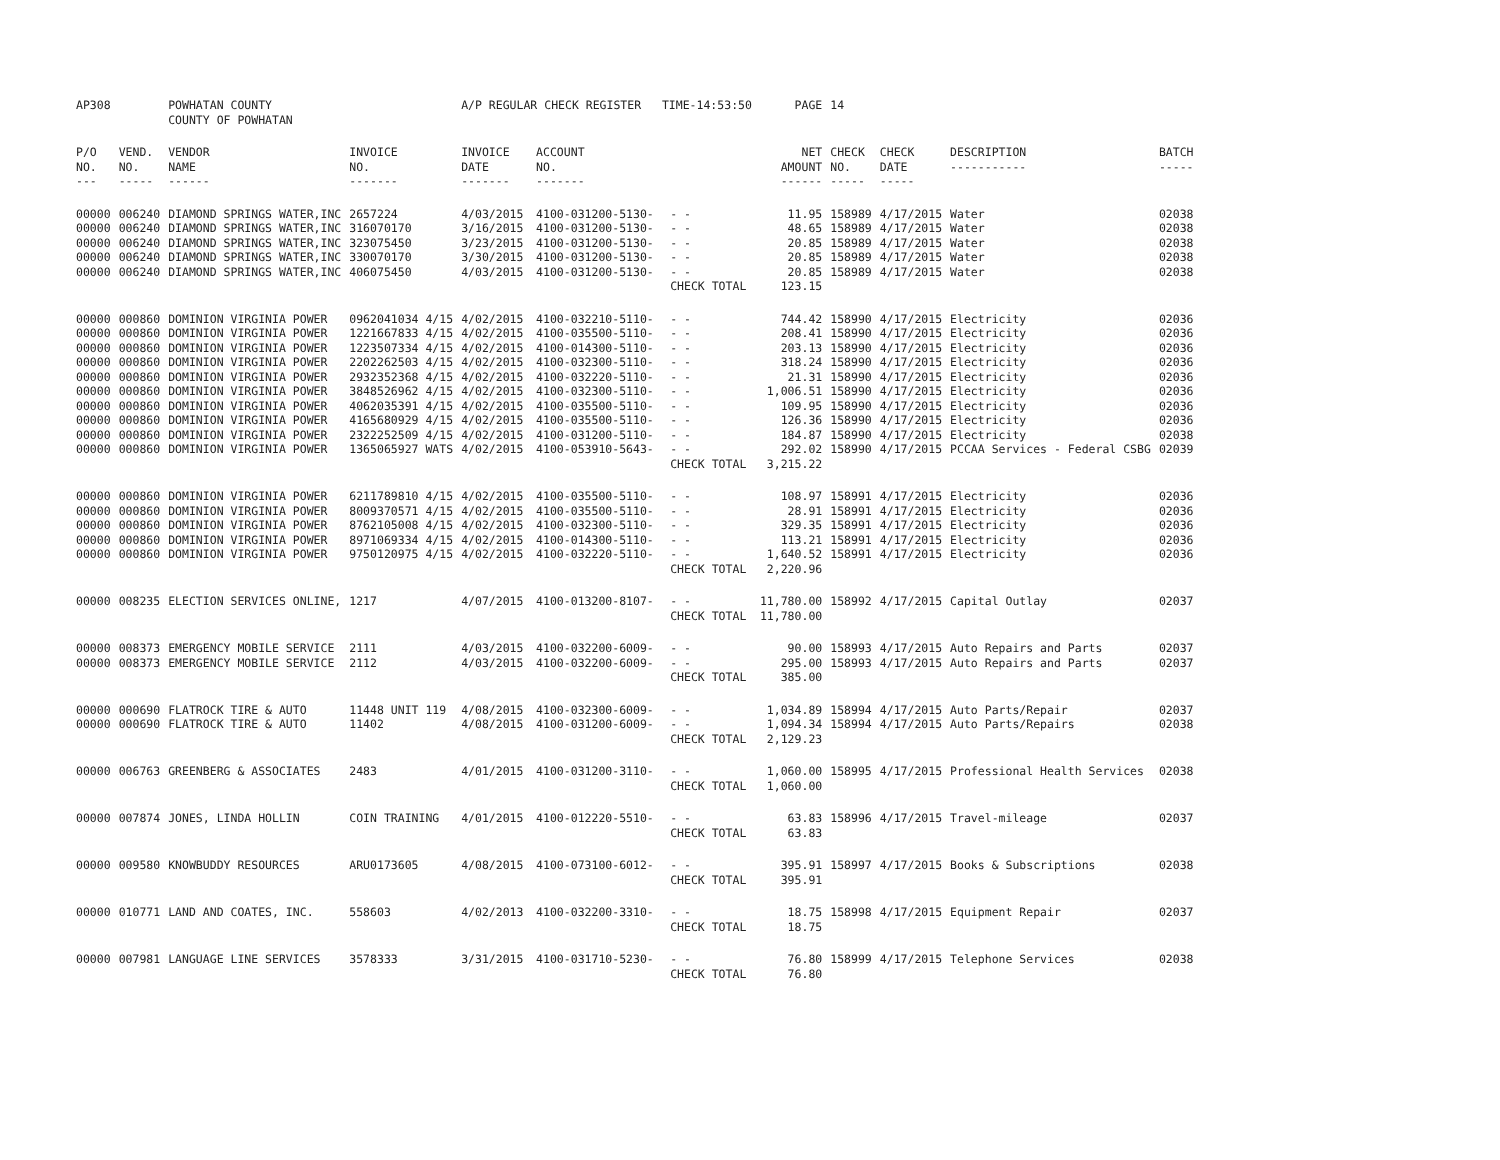| AP308 | | POWHATAN COUNTY COUNTY OF POWHATAN | | A/P REGULAR CHECK REGISTER TIME-14:53:50 | | | PAGE | 14 | | | |
| P/O NO. --- | VEND. NO. ----- | VENDOR NAME ------ | INVOICE NO. ------- | INVOICE DATE ------- | ACCOUNT NO. ------- | | NET AMOUNT ------ | CHECK NO. ----- | CHECK DATE ----- | DESCRIPTION ----------- | BATCH ----- |
| 00000 | 006240 | DIAMOND SPRINGS WATER,INC | 2657224 | 4/03/2015 | 4100-031200-5130- | - - | 11.95 | 158989 | 4/17/2015 | Water | 02038 |
| 00000 | 006240 | DIAMOND SPRINGS WATER,INC | 316070170 | 3/16/2015 | 4100-031200-5130- | - - | 48.65 | 158989 | 4/17/2015 | Water | 02038 |
| 00000 | 006240 | DIAMOND SPRINGS WATER,INC | 323075450 | 3/23/2015 | 4100-031200-5130- | - - | 20.85 | 158989 | 4/17/2015 | Water | 02038 |
| 00000 | 006240 | DIAMOND SPRINGS WATER,INC | 330070170 | 3/30/2015 | 4100-031200-5130- | - - | 20.85 | 158989 | 4/17/2015 | Water | 02038 |
| 00000 | 006240 | DIAMOND SPRINGS WATER,INC | 406075450 | 4/03/2015 | 4100-031200-5130- | - - | 20.85 | 158989 | 4/17/2015 | Water | 02038 |
| | | | | | | CHECK TOTAL | 123.15 | | | | |
| 00000 | 000860 | DOMINION VIRGINIA POWER | 0962041034 4/15 | 4/02/2015 | 4100-032210-5110- | - - | 744.42 | 158990 | 4/17/2015 | Electricity | 02036 |
| 00000 | 000860 | DOMINION VIRGINIA POWER | 1221667833 4/15 | 4/02/2015 | 4100-035500-5110- | - - | 208.41 | 158990 | 4/17/2015 | Electricity | 02036 |
| 00000 | 000860 | DOMINION VIRGINIA POWER | 1223507334 4/15 | 4/02/2015 | 4100-014300-5110- | - - | 203.13 | 158990 | 4/17/2015 | Electricity | 02036 |
| 00000 | 000860 | DOMINION VIRGINIA POWER | 2202262503 4/15 | 4/02/2015 | 4100-032300-5110- | - - | 318.24 | 158990 | 4/17/2015 | Electricity | 02036 |
| 00000 | 000860 | DOMINION VIRGINIA POWER | 2932352368 4/15 | 4/02/2015 | 4100-032220-5110- | - - | 21.31 | 158990 | 4/17/2015 | Electricity | 02036 |
| 00000 | 000860 | DOMINION VIRGINIA POWER | 3848526962 4/15 | 4/02/2015 | 4100-032300-5110- | - - | 1,006.51 | 158990 | 4/17/2015 | Electricity | 02036 |
| 00000 | 000860 | DOMINION VIRGINIA POWER | 4062035391 4/15 | 4/02/2015 | 4100-035500-5110- | - - | 109.95 | 158990 | 4/17/2015 | Electricity | 02036 |
| 00000 | 000860 | DOMINION VIRGINIA POWER | 4165680929 4/15 | 4/02/2015 | 4100-035500-5110- | - - | 126.36 | 158990 | 4/17/2015 | Electricity | 02036 |
| 00000 | 000860 | DOMINION VIRGINIA POWER | 2322252509 4/15 | 4/02/2015 | 4100-031200-5110- | - - | 184.87 | 158990 | 4/17/2015 | Electricity | 02038 |
| 00000 | 000860 | DOMINION VIRGINIA POWER | 1365065927 WATS | 4/02/2015 | 4100-053910-5643- | - - | 292.02 | 158990 | 4/17/2015 | PCCAA Services - Federal CSBG | 02039 |
| | | | | | | CHECK TOTAL | 3,215.22 | | | | |
| 00000 | 000860 | DOMINION VIRGINIA POWER | 6211789810 4/15 | 4/02/2015 | 4100-035500-5110- | - - | 108.97 | 158991 | 4/17/2015 | Electricity | 02036 |
| 00000 | 000860 | DOMINION VIRGINIA POWER | 8009370571 4/15 | 4/02/2015 | 4100-035500-5110- | - - | 28.91 | 158991 | 4/17/2015 | Electricity | 02036 |
| 00000 | 000860 | DOMINION VIRGINIA POWER | 8762105008 4/15 | 4/02/2015 | 4100-032300-5110- | - - | 329.35 | 158991 | 4/17/2015 | Electricity | 02036 |
| 00000 | 000860 | DOMINION VIRGINIA POWER | 8971069334 4/15 | 4/02/2015 | 4100-014300-5110- | - - | 113.21 | 158991 | 4/17/2015 | Electricity | 02036 |
| 00000 | 000860 | DOMINION VIRGINIA POWER | 9750120975 4/15 | 4/02/2015 | 4100-032220-5110- | - - | 1,640.52 | 158991 | 4/17/2015 | Electricity | 02036 |
| | | | | | | CHECK TOTAL | 2,220.96 | | | | |
| 00000 | 008235 | ELECTION SERVICES ONLINE, | 1217 | 4/07/2015 | 4100-013200-8107- | - - | 11,780.00 | 158992 | 4/17/2015 | Capital Outlay | 02037 |
| | | | | | | CHECK TOTAL | 11,780.00 | | | | |
| 00000 | 008373 | EMERGENCY MOBILE SERVICE | 2111 | 4/03/2015 | 4100-032200-6009- | - - | 90.00 | 158993 | 4/17/2015 | Auto Repairs and Parts | 02037 |
| 00000 | 008373 | EMERGENCY MOBILE SERVICE | 2112 | 4/03/2015 | 4100-032200-6009- | - - | 295.00 | 158993 | 4/17/2015 | Auto Repairs and Parts | 02037 |
| | | | | | | CHECK TOTAL | 385.00 | | | | |
| 00000 | 000690 | FLATROCK TIRE & AUTO | 11448 UNIT 119 | 4/08/2015 | 4100-032300-6009- | - - | 1,034.89 | 158994 | 4/17/2015 | Auto Parts/Repair | 02037 |
| 00000 | 000690 | FLATROCK TIRE & AUTO | 11402 | 4/08/2015 | 4100-031200-6009- | - - | 1,094.34 | 158994 | 4/17/2015 | Auto Parts/Repairs | 02038 |
| | | | | | | CHECK TOTAL | 2,129.23 | | | | |
| 00000 | 006763 | GREENBERG & ASSOCIATES | 2483 | 4/01/2015 | 4100-031200-3110- | - - | 1,060.00 | 158995 | 4/17/2015 | Professional Health Services | 02038 |
| | | | | | | CHECK TOTAL | 1,060.00 | | | | |
| 00000 | 007874 | JONES, LINDA HOLLIN | COIN TRAINING | 4/01/2015 | 4100-012220-5510- | - - | 63.83 | 158996 | 4/17/2015 | Travel-mileage | 02037 |
| | | | | | | CHECK TOTAL | 63.83 | | | | |
| 00000 | 009580 | KNOWBUDDY RESOURCES | ARU0173605 | 4/08/2015 | 4100-073100-6012- | - - | 395.91 | 158997 | 4/17/2015 | Books & Subscriptions | 02038 |
| | | | | | | CHECK TOTAL | 395.91 | | | | |
| 00000 | 010771 | LAND AND COATES, INC. | 558603 | 4/02/2013 | 4100-032200-3310- | - - | 18.75 | 158998 | 4/17/2015 | Equipment Repair | 02037 |
| | | | | | | CHECK TOTAL | 18.75 | | | | |
| 00000 | 007981 | LANGUAGE LINE SERVICES | 3578333 | 3/31/2015 | 4100-031710-5230- | - - | 76.80 | 158999 | 4/17/2015 | Telephone Services | 02038 |
| | | | | | | CHECK TOTAL | 76.80 | | | | |